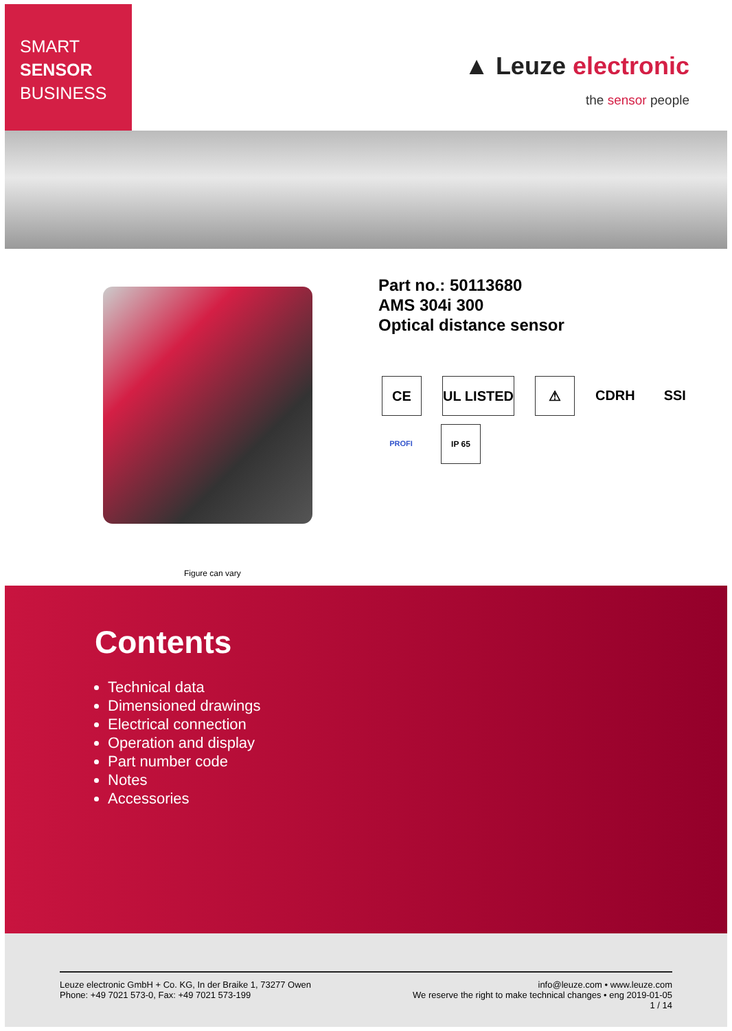SMART
SENSOR
BUSINESS
▲ Leuze electronic
the sensor people
Part no.: 50113680
AMS 304i 300
Optical distance sensor
CE UL LISTED ⚠ CDRH SSI
PROFI IP 65
Figure can vary
Contents
Technical data
Dimensioned drawings
Electrical connection
Operation and display
Part number code
Notes
Accessories
Leuze electronic GmbH + Co. KG, In der Braike 1, 73277 Owen
Phone: +49 7021 573-0, Fax: +49 7021 573-199
info@leuze.com • www.leuze.com
We reserve the right to make technical changes • eng 2019-01-05
1 / 14